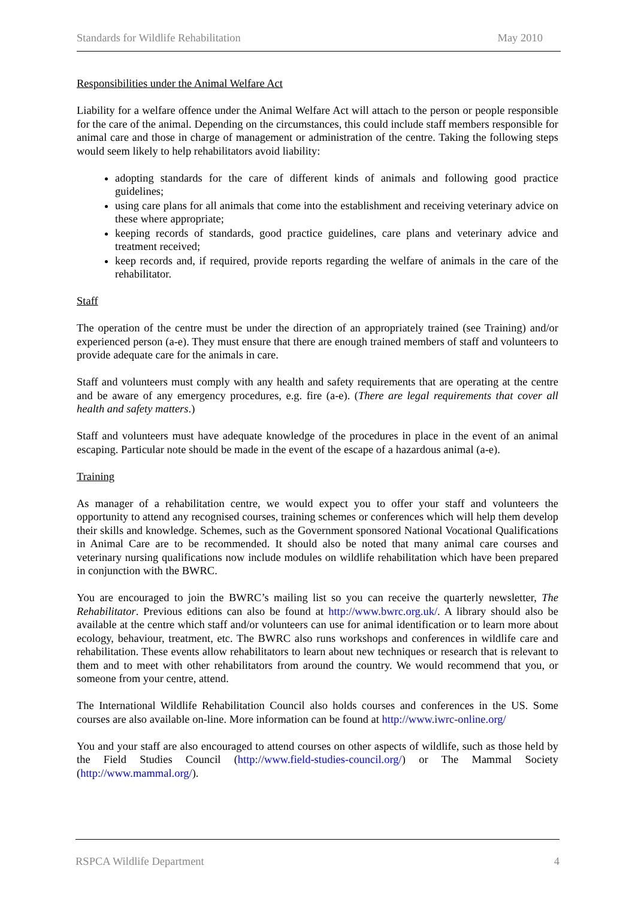Standards for Wildlife Rehabilitation May 2010
Responsibilities under the Animal Welfare Act
Liability for a welfare offence under the Animal Welfare Act will attach to the person or people responsible for the care of the animal. Depending on the circumstances, this could include staff members responsible for animal care and those in charge of management or administration of the centre. Taking the following steps would seem likely to help rehabilitators avoid liability:
adopting standards for the care of different kinds of animals and following good practice guidelines;
using care plans for all animals that come into the establishment and receiving veterinary advice on these where appropriate;
keeping records of standards, good practice guidelines, care plans and veterinary advice and treatment received;
keep records and, if required, provide reports regarding the welfare of animals in the care of the rehabilitator.
Staff
The operation of the centre must be under the direction of an appropriately trained (see Training) and/or experienced person (a-e). They must ensure that there are enough trained members of staff and volunteers to provide adequate care for the animals in care.
Staff and volunteers must comply with any health and safety requirements that are operating at the centre and be aware of any emergency procedures, e.g. fire (a-e). (There are legal requirements that cover all health and safety matters.)
Staff and volunteers must have adequate knowledge of the procedures in place in the event of an animal escaping. Particular note should be made in the event of the escape of a hazardous animal (a-e).
Training
As manager of a rehabilitation centre, we would expect you to offer your staff and volunteers the opportunity to attend any recognised courses, training schemes or conferences which will help them develop their skills and knowledge. Schemes, such as the Government sponsored National Vocational Qualifications in Animal Care are to be recommended. It should also be noted that many animal care courses and veterinary nursing qualifications now include modules on wildlife rehabilitation which have been prepared in conjunction with the BWRC.
You are encouraged to join the BWRC’s mailing list so you can receive the quarterly newsletter, The Rehabilitator. Previous editions can also be found at http://www.bwrc.org.uk/. A library should also be available at the centre which staff and/or volunteers can use for animal identification or to learn more about ecology, behaviour, treatment, etc. The BWRC also runs workshops and conferences in wildlife care and rehabilitation. These events allow rehabilitators to learn about new techniques or research that is relevant to them and to meet with other rehabilitators from around the country. We would recommend that you, or someone from your centre, attend.
The International Wildlife Rehabilitation Council also holds courses and conferences in the US. Some courses are also available on-line. More information can be found at http://www.iwrc-online.org/
You and your staff are also encouraged to attend courses on other aspects of wildlife, such as those held by the Field Studies Council (http://www.field-studies-council.org/) or The Mammal Society (http://www.mammal.org/).
RSPCA Wildlife Department 4